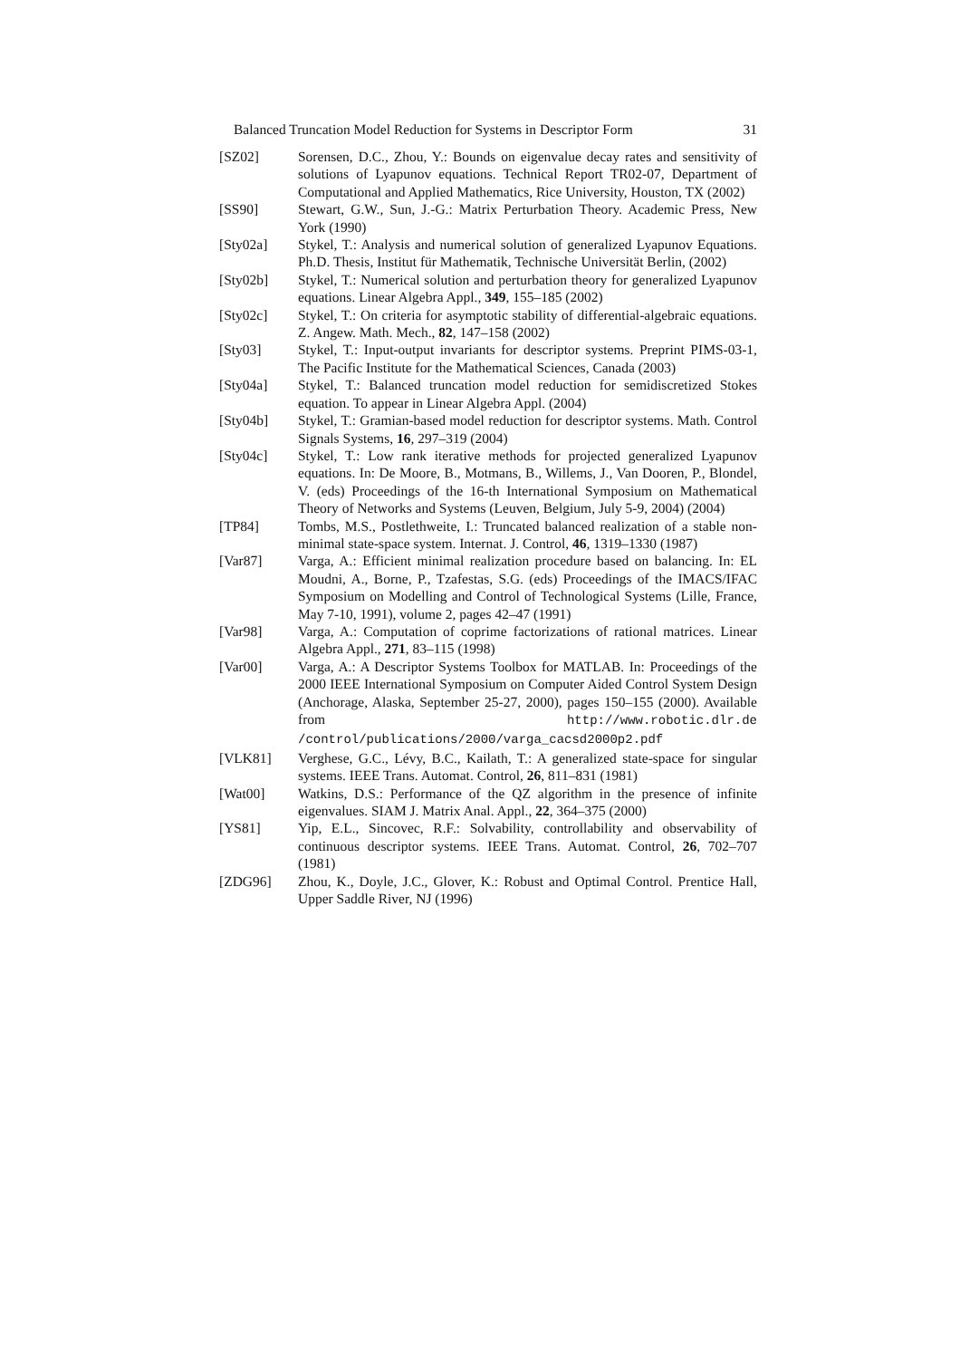Balanced Truncation Model Reduction for Systems in Descriptor Form 31
[SZ02] Sorensen, D.C., Zhou, Y.: Bounds on eigenvalue decay rates and sensitivity of solutions of Lyapunov equations. Technical Report TR02-07, Department of Computational and Applied Mathematics, Rice University, Houston, TX (2002)
[SS90] Stewart, G.W., Sun, J.-G.: Matrix Perturbation Theory. Academic Press, New York (1990)
[Sty02a] Stykel, T.: Analysis and numerical solution of generalized Lyapunov Equations. Ph.D. Thesis, Institut für Mathematik, Technische Universität Berlin, (2002)
[Sty02b] Stykel, T.: Numerical solution and perturbation theory for generalized Lyapunov equations. Linear Algebra Appl., 349, 155–185 (2002)
[Sty02c] Stykel, T.: On criteria for asymptotic stability of differential-algebraic equations. Z. Angew. Math. Mech., 82, 147–158 (2002)
[Sty03] Stykel, T.: Input-output invariants for descriptor systems. Preprint PIMS-03-1, The Pacific Institute for the Mathematical Sciences, Canada (2003)
[Sty04a] Stykel, T.: Balanced truncation model reduction for semidiscretized Stokes equation. To appear in Linear Algebra Appl. (2004)
[Sty04b] Stykel, T.: Gramian-based model reduction for descriptor systems. Math. Control Signals Systems, 16, 297–319 (2004)
[Sty04c] Stykel, T.: Low rank iterative methods for projected generalized Lyapunov equations. In: De Moore, B., Motmans, B., Willems, J., Van Dooren, P., Blondel, V. (eds) Proceedings of the 16-th International Symposium on Mathematical Theory of Networks and Systems (Leuven, Belgium, July 5-9, 2004) (2004)
[TP84] Tombs, M.S., Postlethweite, I.: Truncated balanced realization of a stable non-minimal state-space system. Internat. J. Control, 46, 1319–1330 (1987)
[Var87] Varga, A.: Efficient minimal realization procedure based on balancing. In: EL Moudni, A., Borne, P., Tzafestas, S.G. (eds) Proceedings of the IMACS/IFAC Symposium on Modelling and Control of Technological Systems (Lille, France, May 7-10, 1991), volume 2, pages 42–47 (1991)
[Var98] Varga, A.: Computation of coprime factorizations of rational matrices. Linear Algebra Appl., 271, 83–115 (1998)
[Var00] Varga, A.: A Descriptor Systems Toolbox for MATLAB. In: Proceedings of the 2000 IEEE International Symposium on Computer Aided Control System Design (Anchorage, Alaska, September 25-27, 2000), pages 150–155 (2000). Available from http://www.robotic.dlr.de /control/publications/2000/varga_cacsd2000p2.pdf
[VLK81] Verghese, G.C., Lévy, B.C., Kailath, T.: A generalized state-space for singular systems. IEEE Trans. Automat. Control, 26, 811–831 (1981)
[Wat00] Watkins, D.S.: Performance of the QZ algorithm in the presence of infinite eigenvalues. SIAM J. Matrix Anal. Appl., 22, 364–375 (2000)
[YS81] Yip, E.L., Sincovec, R.F.: Solvability, controllability and observability of continuous descriptor systems. IEEE Trans. Automat. Control, 26, 702–707 (1981)
[ZDG96] Zhou, K., Doyle, J.C., Glover, K.: Robust and Optimal Control. Prentice Hall, Upper Saddle River, NJ (1996)